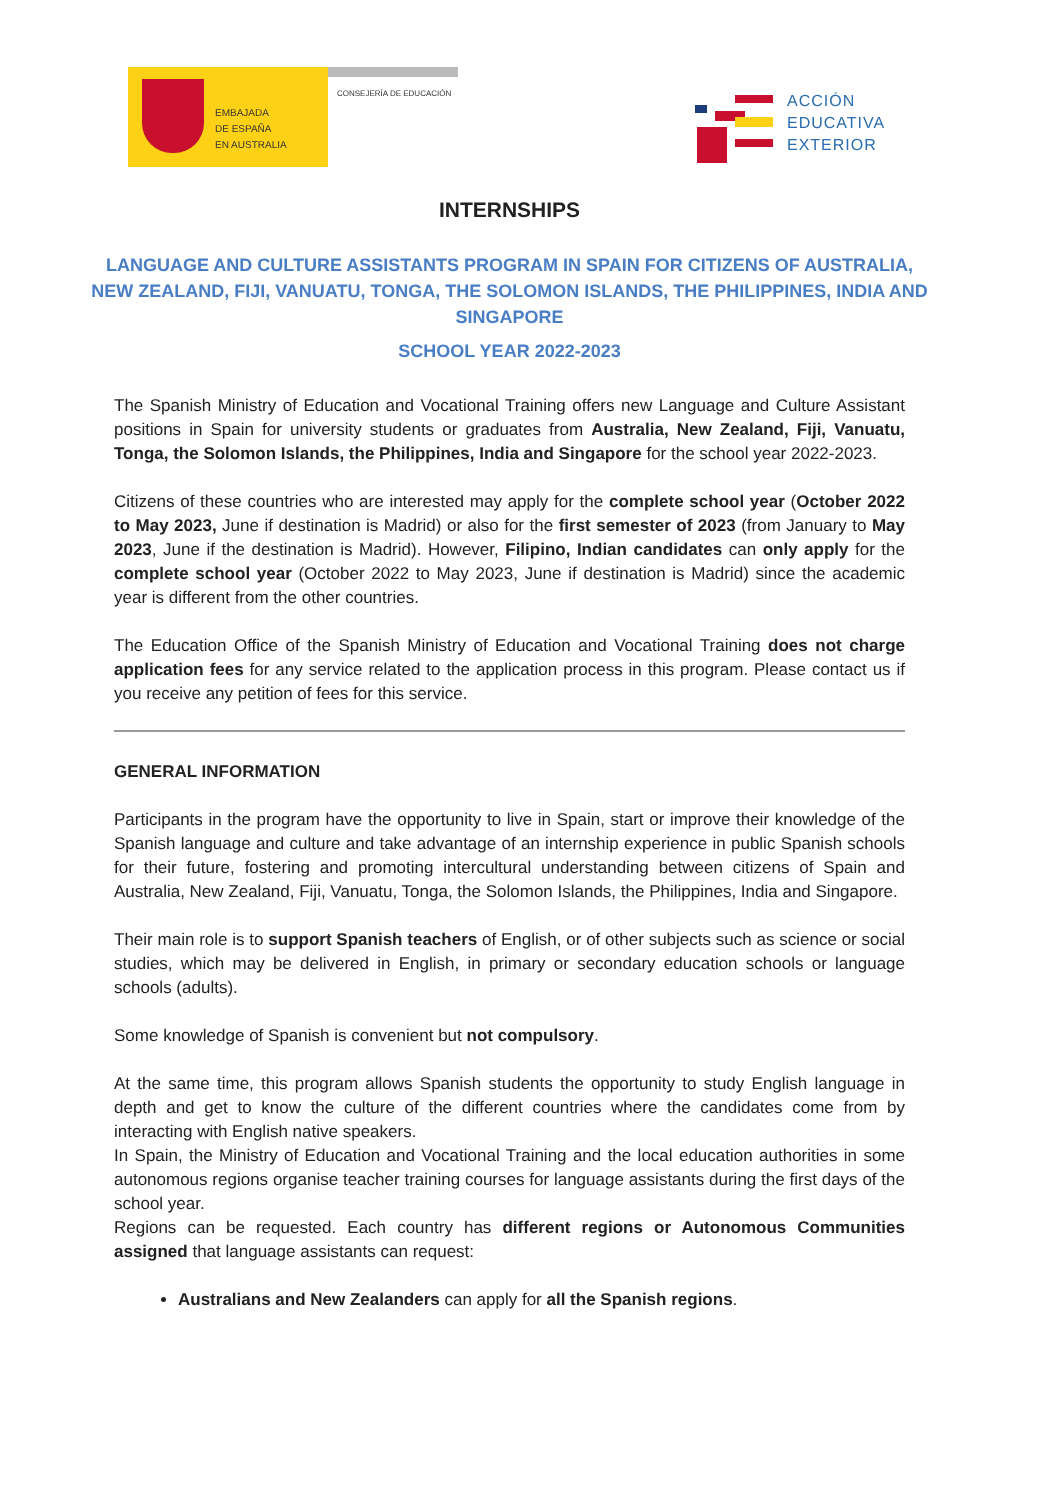EMBAJADA
DE ESPAÑA
EN AUSTRALIA
CONSEJERÍA DE EDUCACIÓN
ACCIÓN
EDUCATIVA
EXTERIOR
INTERNSHIPS
LANGUAGE AND CULTURE ASSISTANTS PROGRAM IN SPAIN FOR CITIZENS OF AUSTRALIA, NEW ZEALAND, FIJI, VANUATU, TONGA, THE SOLOMON ISLANDS, THE PHILIPPINES, INDIA AND SINGAPORE
SCHOOL YEAR 2022-2023
The Spanish Ministry of Education and Vocational Training offers new Language and Culture Assistant positions in Spain for university students or graduates from Australia, New Zealand, Fiji, Vanuatu, Tonga, the Solomon Islands, the Philippines, India and Singapore for the school year 2022-2023.
Citizens of these countries who are interested may apply for the complete school year (October 2022 to May 2023, June if destination is Madrid) or also for the first semester of 2023 (from January to May 2023, June if the destination is Madrid). However, Filipino, Indian candidates can only apply for the complete school year (October 2022 to May 2023, June if destination is Madrid) since the academic year is different from the other countries.
The Education Office of the Spanish Ministry of Education and Vocational Training does not charge application fees for any service related to the application process in this program. Please contact us if you receive any petition of fees for this service.
GENERAL INFORMATION
Participants in the program have the opportunity to live in Spain, start or improve their knowledge of the Spanish language and culture and take advantage of an internship experience in public Spanish schools for their future, fostering and promoting intercultural understanding between citizens of Spain and Australia, New Zealand, Fiji, Vanuatu, Tonga, the Solomon Islands, the Philippines, India and Singapore.
Their main role is to support Spanish teachers of English, or of other subjects such as science or social studies, which may be delivered in English, in primary or secondary education schools or language schools (adults).
Some knowledge of Spanish is convenient but not compulsory.
At the same time, this program allows Spanish students the opportunity to study English language in depth and get to know the culture of the different countries where the candidates come from by interacting with English native speakers.
In Spain, the Ministry of Education and Vocational Training and the local education authorities in some autonomous regions organise teacher training courses for language assistants during the first days of the school year.
Regions can be requested. Each country has different regions or Autonomous Communities assigned that language assistants can request:
Australians and New Zealanders can apply for all the Spanish regions.